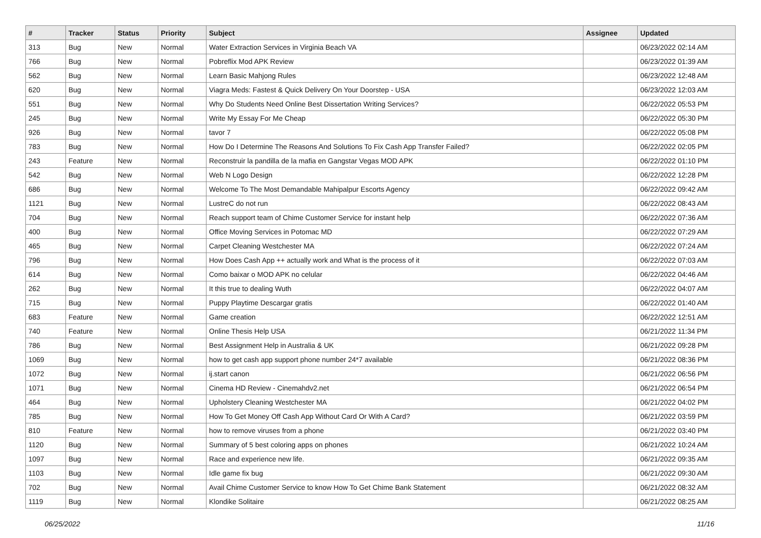| # | Tracker | Status | Priority | Subject | Assignee | Updated |
| --- | --- | --- | --- | --- | --- | --- |
| 313 | Bug | New | Normal | Water Extraction Services in Virginia Beach VA | | 06/23/2022 02:14 AM |
| 766 | Bug | New | Normal | Pobreflix Mod APK Review | | 06/23/2022 01:39 AM |
| 562 | Bug | New | Normal | Learn Basic Mahjong Rules | | 06/23/2022 12:48 AM |
| 620 | Bug | New | Normal | Viagra Meds: Fastest & Quick Delivery On Your Doorstep - USA | | 06/23/2022 12:03 AM |
| 551 | Bug | New | Normal | Why Do Students Need Online Best Dissertation Writing Services? | | 06/22/2022 05:53 PM |
| 245 | Bug | New | Normal | Write My Essay For Me Cheap | | 06/22/2022 05:30 PM |
| 926 | Bug | New | Normal | tavor 7 | | 06/22/2022 05:08 PM |
| 783 | Bug | New | Normal | How Do I Determine The Reasons And Solutions To Fix Cash App Transfer Failed? | | 06/22/2022 02:05 PM |
| 243 | Feature | New | Normal | Reconstruir la pandilla de la mafia en Gangstar Vegas MOD APK | | 06/22/2022 01:10 PM |
| 542 | Bug | New | Normal | Web N Logo Design | | 06/22/2022 12:28 PM |
| 686 | Bug | New | Normal | Welcome To The Most Demandable Mahipalpur Escorts Agency | | 06/22/2022 09:42 AM |
| 1121 | Bug | New | Normal | LustreC do not run | | 06/22/2022 08:43 AM |
| 704 | Bug | New | Normal | Reach support team of Chime Customer Service for instant help | | 06/22/2022 07:36 AM |
| 400 | Bug | New | Normal | Office Moving Services in Potomac MD | | 06/22/2022 07:29 AM |
| 465 | Bug | New | Normal | Carpet Cleaning Westchester MA | | 06/22/2022 07:24 AM |
| 796 | Bug | New | Normal | How Does Cash App ++ actually work and What is the process of it | | 06/22/2022 07:03 AM |
| 614 | Bug | New | Normal | Como baixar o MOD APK no celular | | 06/22/2022 04:46 AM |
| 262 | Bug | New | Normal | It this true to dealing Wuth | | 06/22/2022 04:07 AM |
| 715 | Bug | New | Normal | Puppy Playtime Descargar gratis | | 06/22/2022 01:40 AM |
| 683 | Feature | New | Normal | Game creation | | 06/22/2022 12:51 AM |
| 740 | Feature | New | Normal | Online Thesis Help USA | | 06/21/2022 11:34 PM |
| 786 | Bug | New | Normal | Best Assignment Help in Australia & UK | | 06/21/2022 09:28 PM |
| 1069 | Bug | New | Normal | how to get cash app support phone number 24*7 available | | 06/21/2022 08:36 PM |
| 1072 | Bug | New | Normal | ij.start canon | | 06/21/2022 06:56 PM |
| 1071 | Bug | New | Normal | Cinema HD Review - Cinemahdv2.net | | 06/21/2022 06:54 PM |
| 464 | Bug | New | Normal | Upholstery Cleaning Westchester MA | | 06/21/2022 04:02 PM |
| 785 | Bug | New | Normal | How To Get Money Off Cash App Without Card Or With A Card? | | 06/21/2022 03:59 PM |
| 810 | Feature | New | Normal | how to remove viruses from a phone | | 06/21/2022 03:40 PM |
| 1120 | Bug | New | Normal | Summary of 5 best coloring apps on phones | | 06/21/2022 10:24 AM |
| 1097 | Bug | New | Normal | Race and experience new life. | | 06/21/2022 09:35 AM |
| 1103 | Bug | New | Normal | Idle game fix bug | | 06/21/2022 09:30 AM |
| 702 | Bug | New | Normal | Avail Chime Customer Service to know How To Get Chime Bank Statement | | 06/21/2022 08:32 AM |
| 1119 | Bug | New | Normal | Klondike Solitaire | | 06/21/2022 08:25 AM |
06/25/2022 11/16